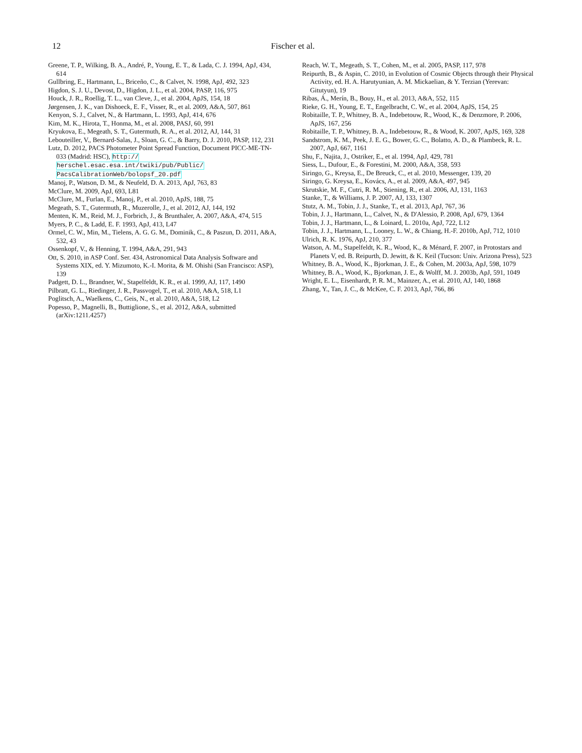12 Fischer et al.
Greene, T. P., Wilking, B. A., André, P., Young, E. T., & Lada, C. J. 1994, ApJ, 434, 614
Gullbring, E., Hartmann, L., Briceño, C., & Calvet, N. 1998, ApJ, 492, 323
Higdon, S. J. U., Devost, D., Higdon, J. L., et al. 2004, PASP, 116, 975
Houck, J. R., Roellig, T. L., van Cleve, J., et al. 2004, ApJS, 154, 18
Jørgensen, J. K., van Dishoeck, E. F., Visser, R., et al. 2009, A&A, 507, 861
Kenyon, S. J., Calvet, N., & Hartmann, L. 1993, ApJ, 414, 676
Kim, M. K., Hirota, T., Honma, M., et al. 2008, PASJ, 60, 991
Kryukova, E., Megeath, S. T., Gutermuth, R. A., et al. 2012, AJ, 144, 31
Lebouteiller, V., Bernard-Salas, J., Sloan, G. C., & Barry, D. J. 2010, PASP, 112, 231
Lutz, D. 2012, PACS Photometer Point Spread Function, Document PICC-ME-TN-033 (Madrid: HSC), http:// herschel.esac.esa.int/twiki/pub/Public/ PacsCalibrationWeb/bolopsf_20.pdf
Manoj, P., Watson, D. M., & Neufeld, D. A. 2013, ApJ, 763, 83
McClure, M. 2009, ApJ, 693, L81
McClure, M., Furlan, E., Manoj, P., et al. 2010, ApJS, 188, 75
Megeath, S. T., Gutermuth, R., Muzerolle, J., et al. 2012, AJ, 144, 192
Menten, K. M., Reid, M. J., Forbrich, J., & Brunthaler, A. 2007, A&A, 474, 515
Myers, P. C., & Ladd, E. F. 1993, ApJ, 413, L47
Ormel, C. W., Min, M., Tielens, A. G. G. M., Dominik, C., & Paszun, D. 2011, A&A, 532, 43
Ossenkopf, V., & Henning, T. 1994, A&A, 291, 943
Ott, S. 2010, in ASP Conf. Ser. 434, Astronomical Data Analysis Software and Systems XIX, ed. Y. Mizumoto, K.-I. Morita, & M. Ohishi (San Francisco: ASP), 139
Padgett, D. L., Brandner, W., Stapelfeldt, K. R., et al. 1999, AJ, 117, 1490
Pilbratt, G. L., Riedinger, J. R., Passvogel, T., et al. 2010, A&A, 518, L1
Poglitsch, A., Waelkens, C., Geis, N., et al. 2010, A&A, 518, L2
Popesso, P., Magnelli, B., Buttiglione, S., et al. 2012, A&A, submitted (arXiv:1211.4257)
Reach, W. T., Megeath, S. T., Cohen, M., et al. 2005, PASP, 117, 978
Reipurth, B., & Aspin, C. 2010, in Evolution of Cosmic Objects through their Physical Activity, ed. H. A. Harutyunian, A. M. Mickaelian, & Y. Terzian (Yerevan: Gitutyun), 19
Ribas, Á., Merín, B., Bouy, H., et al. 2013, A&A, 552, 115
Rieke, G. H., Young, E. T., Engelbracht, C. W., et al. 2004, ApJS, 154, 25
Robitaille, T. P., Whitney, B. A., Indebetouw, R., Wood, K., & Denzmore, P. 2006, ApJS, 167, 256
Robitaille, T. P., Whitney, B. A., Indebetouw, R., & Wood, K. 2007, ApJS, 169, 328
Sandstrom, K. M., Peek, J. E. G., Bower, G. C., Bolatto, A. D., & Plambeck, R. L. 2007, ApJ, 667, 1161
Shu, F., Najita, J., Ostriker, E., et al. 1994, ApJ, 429, 781
Siess, L., Dufour, E., & Forestini, M. 2000, A&A, 358, 593
Siringo, G., Kreysa, E., De Breuck, C., et al. 2010, Messenger, 139, 20
Siringo, G. Kreysa, E., Kovács, A., et al. 2009, A&A, 497, 945
Skrutskie, M. F., Cutri, R. M., Stiening, R., et al. 2006, AJ, 131, 1163
Stanke, T., & Williams, J. P. 2007, AJ, 133, 1307
Stutz, A. M., Tobin, J. J., Stanke, T., et al. 2013, ApJ, 767, 36
Tobin, J. J., Hartmann, L., Calvet, N., & D'Alessio, P. 2008, ApJ, 679, 1364
Tobin, J. J., Hartmann, L., & Loinard, L. 2010a, ApJ, 722, L12
Tobin, J. J., Hartmann, L., Looney, L. W., & Chiang, H.-F. 2010b, ApJ, 712, 1010
Ulrich, R. K. 1976, ApJ, 210, 377
Watson, A. M., Stapelfeldt, K. R., Wood, K., & Ménard, F. 2007, in Protostars and Planets V, ed. B. Reipurth, D. Jewitt, & K. Keil (Tucson: Univ. Arizona Press), 523
Whitney, B. A., Wood, K., Bjorkman, J. E., & Cohen, M. 2003a, ApJ, 598, 1079
Whitney, B. A., Wood, K., Bjorkman, J. E., & Wolff, M. J. 2003b, ApJ, 591, 1049
Wright, E. L., Eisenhardt, P. R. M., Mainzer, A., et al. 2010, AJ, 140, 1868
Zhang, Y., Tan, J. C., & McKee, C. F. 2013, ApJ, 766, 86